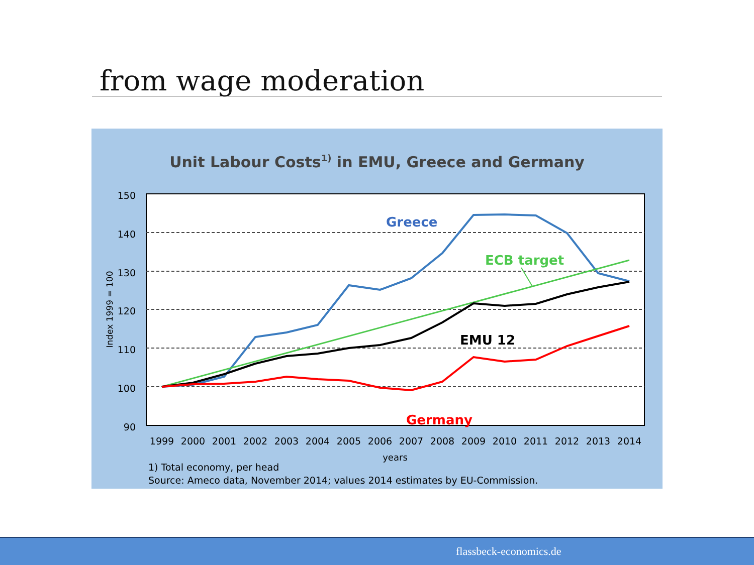from wage moderation
Unit Labour Costs1) in EMU, Greece and Germany
150
140
130
120
110
100
90
Index 1999 = 100
1999
2000
2001
2002
2003
2004
2005
2006
2007
2008
2009
2010
2011
2012
2013
2014
years
Greece
ECB target
EMU 12
Germany
1) Total economy, per head
Source: Ameco data, November 2014; values 2014 estimates by EU-Commission.
flassbeck-economics.de